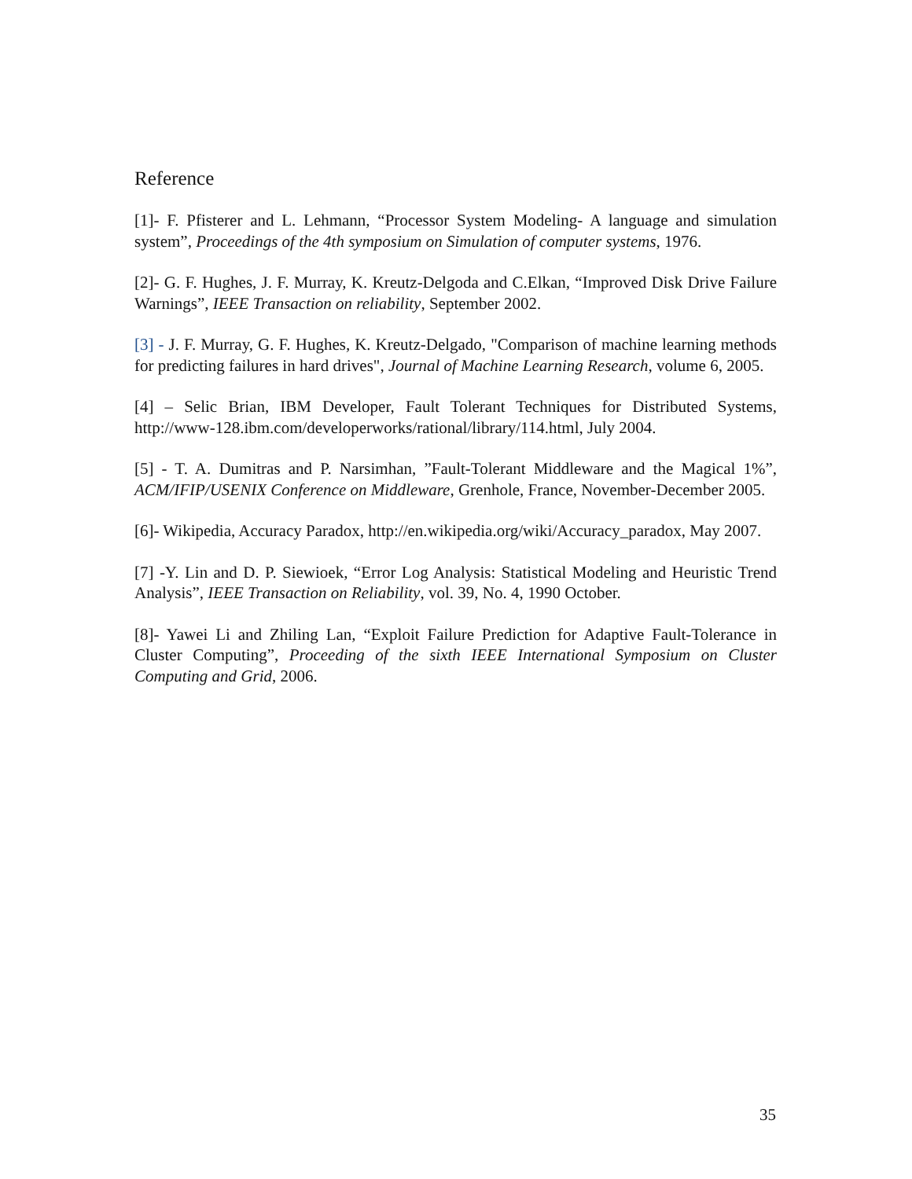Reference
[1]- F. Pfisterer and L. Lehmann, “Processor System Modeling- A language and simulation system”, Proceedings of the 4th symposium on Simulation of computer systems, 1976.
[2]- G. F. Hughes, J. F. Murray, K. Kreutz-Delgoda and C.Elkan, “Improved Disk Drive Failure Warnings”, IEEE Transaction on reliability, September 2002.
[3] - J. F. Murray, G. F. Hughes, K. Kreutz-Delgado, "Comparison of machine learning methods for predicting failures in hard drives", Journal of Machine Learning Research, volume 6, 2005.
[4] – Selic Brian, IBM Developer, Fault Tolerant Techniques for Distributed Systems, http://www-128.ibm.com/developerworks/rational/library/114.html, July 2004.
[5] - T. A. Dumitras and P. Narsimhan, ”Fault-Tolerant Middleware and the Magical 1%”, ACM/IFIP/USENIX Conference on Middleware, Grenhole, France, November-December 2005.
[6]- Wikipedia, Accuracy Paradox, http://en.wikipedia.org/wiki/Accuracy_paradox, May 2007.
[7] -Y. Lin and D. P. Siewioek, “Error Log Analysis: Statistical Modeling and Heuristic Trend Analysis”, IEEE Transaction on Reliability, vol. 39, No. 4, 1990 October.
[8]- Yawei Li and Zhiling Lan, “Exploit Failure Prediction for Adaptive Fault-Tolerance in Cluster Computing”, Proceeding of the sixth IEEE International Symposium on Cluster Computing and Grid, 2006.
35